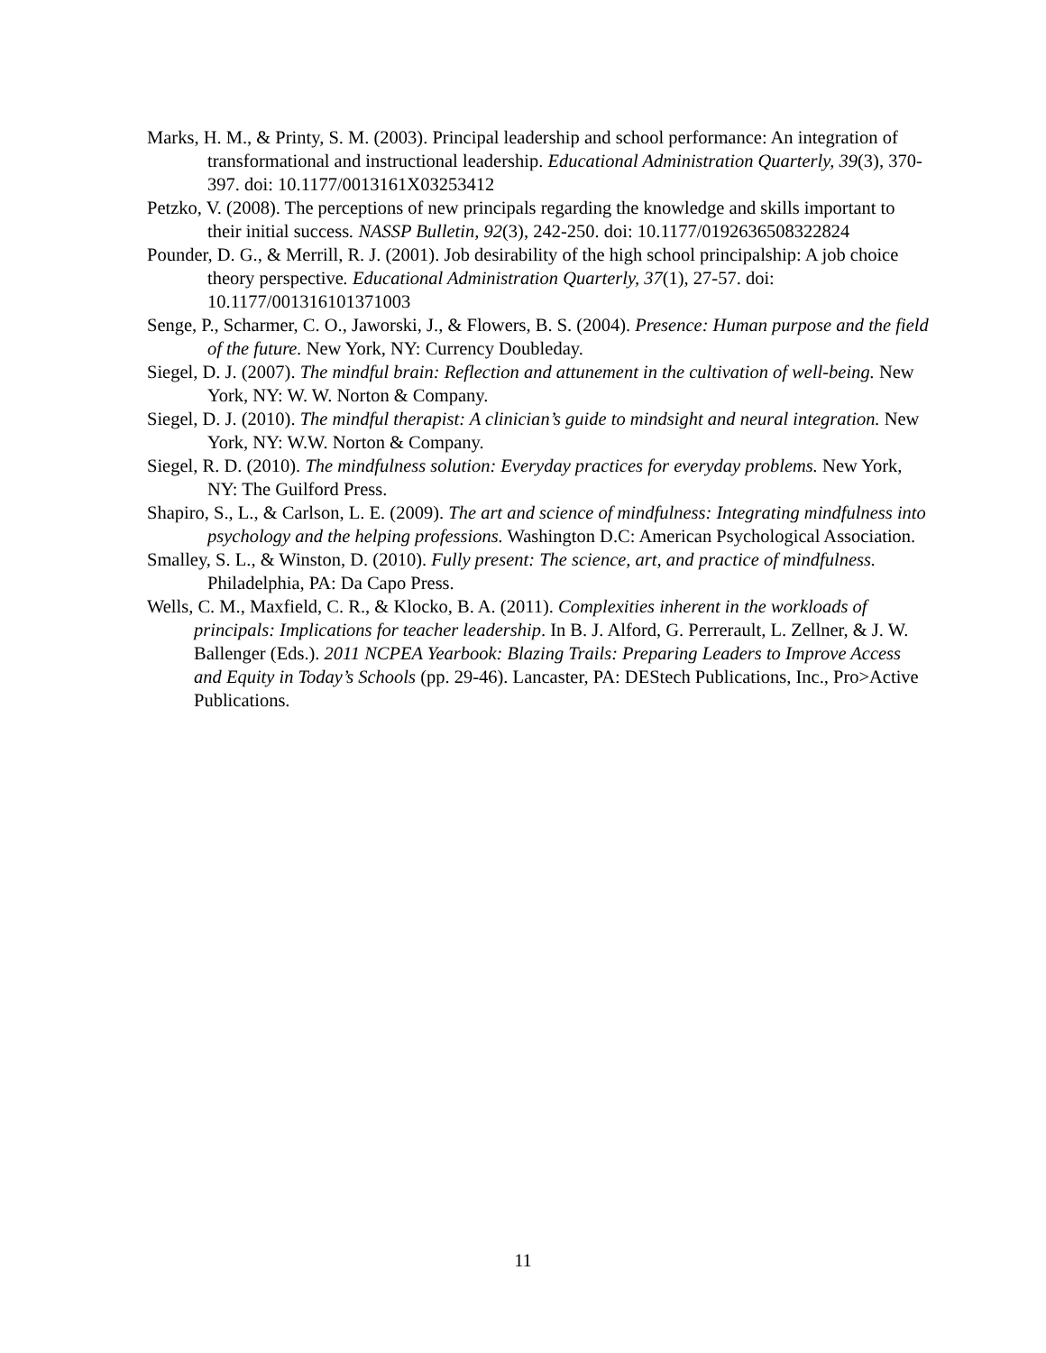Marks, H. M., & Printy, S. M. (2003). Principal leadership and school performance: An integration of transformational and instructional leadership. Educational Administration Quarterly, 39(3), 370-397. doi: 10.1177/0013161X03253412
Petzko, V. (2008). The perceptions of new principals regarding the knowledge and skills important to their initial success. NASSP Bulletin, 92(3), 242-250. doi: 10.1177/0192636508322824
Pounder, D. G., & Merrill, R. J. (2001). Job desirability of the high school principalship: A job choice theory perspective. Educational Administration Quarterly, 37(1), 27-57. doi: 10.1177/001316101371003
Senge, P., Scharmer, C. O., Jaworski, J., & Flowers, B. S. (2004). Presence: Human purpose and the field of the future. New York, NY: Currency Doubleday.
Siegel, D. J. (2007). The mindful brain: Reflection and attunement in the cultivation of well-being. New York, NY: W. W. Norton & Company.
Siegel, D. J. (2010). The mindful therapist: A clinician’s guide to mindsight and neural integration. New York, NY: W.W. Norton & Company.
Siegel, R. D. (2010). The mindfulness solution: Everyday practices for everyday problems. New York, NY: The Guilford Press.
Shapiro, S., L., & Carlson, L. E. (2009). The art and science of mindfulness: Integrating mindfulness into psychology and the helping professions. Washington D.C: American Psychological Association.
Smalley, S. L., & Winston, D. (2010). Fully present: The science, art, and practice of mindfulness. Philadelphia, PA: Da Capo Press.
Wells, C. M., Maxfield, C. R., & Klocko, B. A. (2011). Complexities inherent in the workloads of principals: Implications for teacher leadership. In B. J. Alford, G. Perrerault, L. Zellner, & J. W. Ballenger (Eds.). 2011 NCPEA Yearbook: Blazing Trails: Preparing Leaders to Improve Access and Equity in Today’s Schools (pp. 29-46). Lancaster, PA: DEStech Publications, Inc., Pro>Active Publications.
11